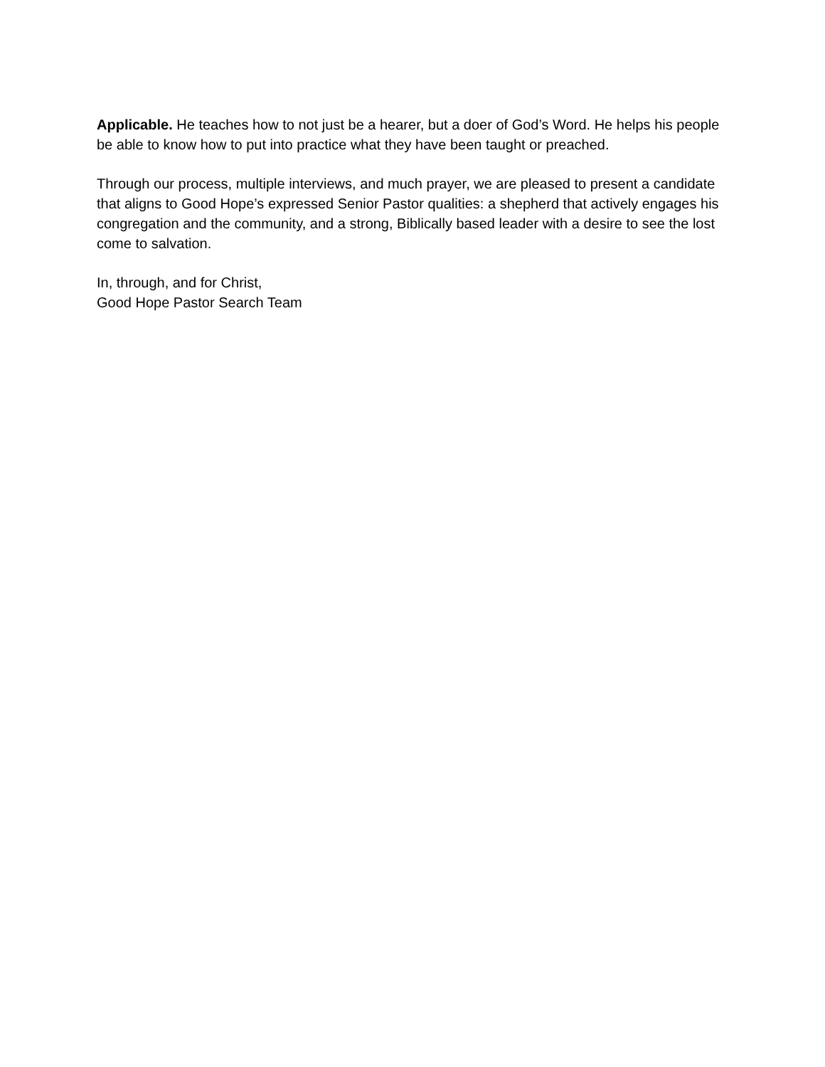Applicable. He teaches how to not just be a hearer, but a doer of God’s Word. He helps his people be able to know how to put into practice what they have been taught or preached.
Through our process, multiple interviews, and much prayer, we are pleased to present a candidate that aligns to Good Hope’s expressed Senior Pastor qualities: a shepherd that actively engages his congregation and the community, and a strong, Biblically based leader with a desire to see the lost come to salvation.
In, through, and for Christ,
Good Hope Pastor Search Team